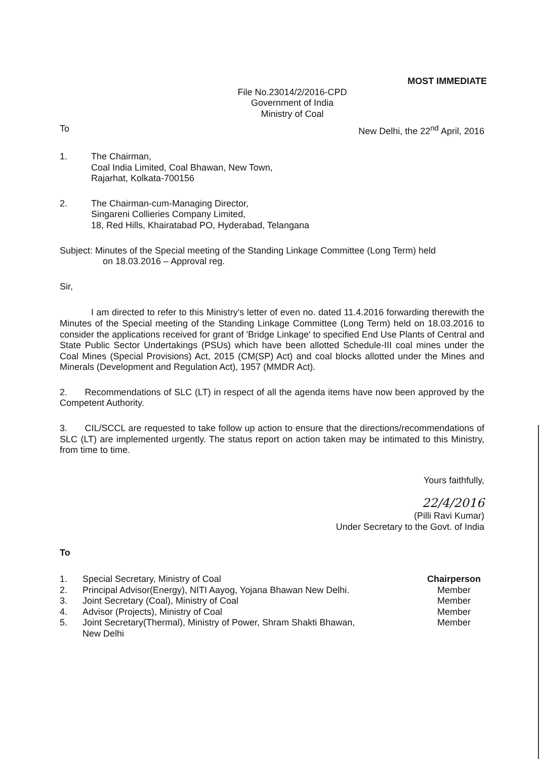MOST IMMEDIATE
File No.23014/2/2016-CPD
Government of India
Ministry of Coal
To New Delhi, the 22<sup>nd</sup> April, 2016
1. The Chairman,
Coal India Limited, Coal Bhawan, New Town,
Rajarhat, Kolkata-700156
2. The Chairman-cum-Managing Director,
Singareni Collieries Company Limited,
18, Red Hills, Khairatabad PO, Hyderabad, Telangana
Subject: Minutes of the Special meeting of the Standing Linkage Committee (Long Term) held
on 18.03.2016 – Approval reg.
Sir,
I am directed to refer to this Ministry's letter of even no. dated 11.4.2016 forwarding therewith the Minutes of the Special meeting of the Standing Linkage Committee (Long Term) held on 18.03.2016 to consider the applications received for grant of 'Bridge Linkage' to specified End Use Plants of Central and State Public Sector Undertakings (PSUs) which have been allotted Schedule-III coal mines under the Coal Mines (Special Provisions) Act, 2015 (CM(SP) Act) and coal blocks allotted under the Mines and Minerals (Development and Regulation Act), 1957 (MMDR Act).
2. Recommendations of SLC (LT) in respect of all the agenda items have now been approved by the Competent Authority.
3. CIL/SCCL are requested to take follow up action to ensure that the directions/recommendations of SLC (LT) are implemented urgently. The status report on action taken may be intimated to this Ministry, from time to time.
Yours faithfully,
22/4/2016
(Pilli Ravi Kumar)
Under Secretary to the Govt. of India
To
1. Special Secretary, Ministry of Coal
2. Principal Advisor(Energy), NITI Aayog, Yojana Bhawan New Delhi.
3. Joint Secretary (Coal), Ministry of Coal
4. Advisor (Projects), Ministry of Coal
5. Joint Secretary(Thermal), Ministry of Power, Shram Shakti Bhawan,
New Delhi
Chairperson
Member
Member
Member
Member